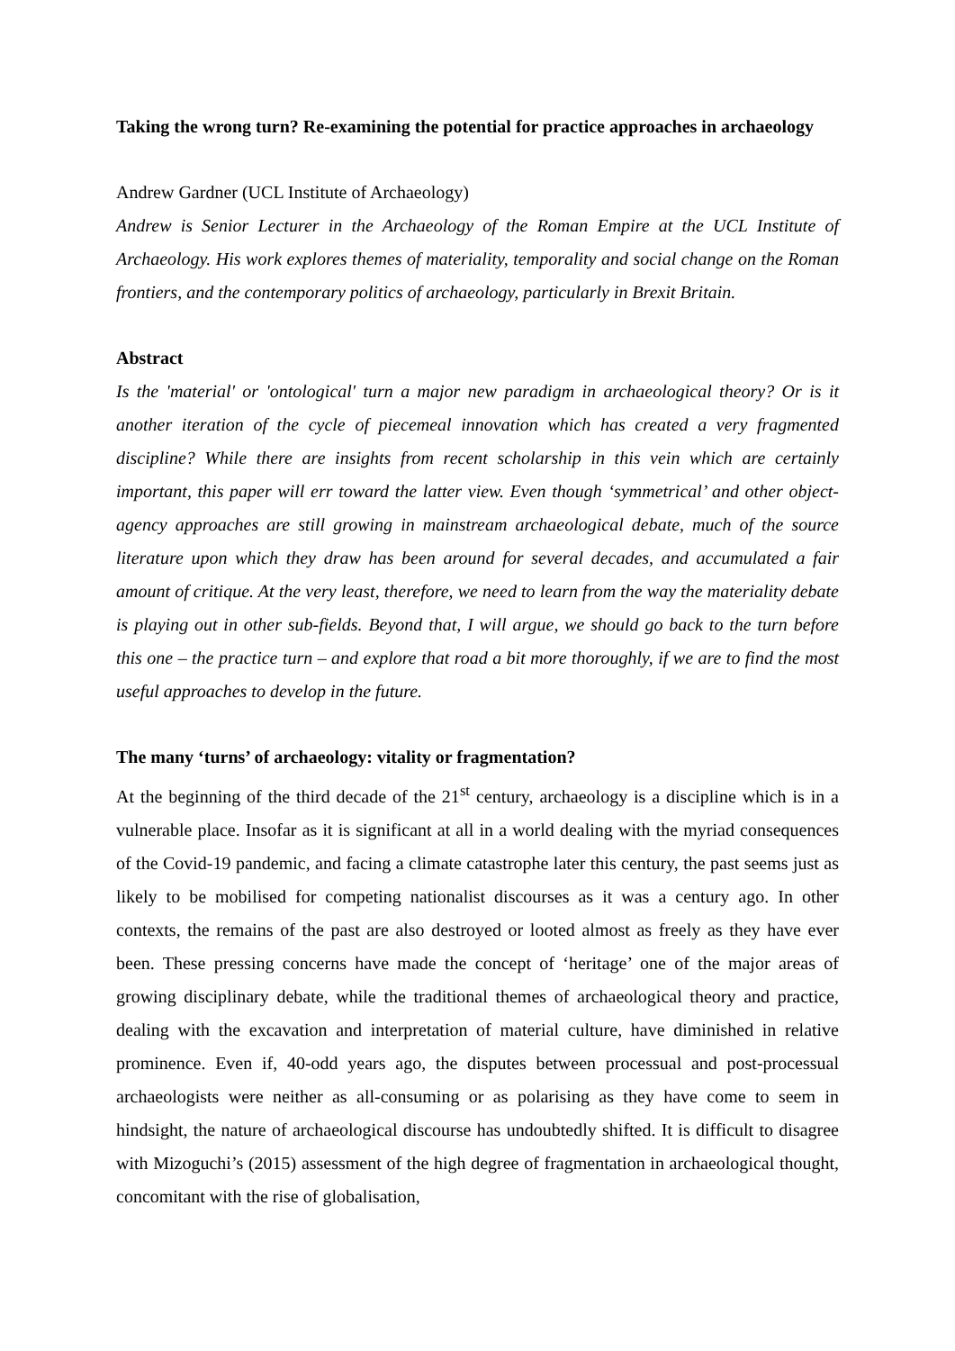Taking the wrong turn? Re-examining the potential for practice approaches in archaeology
Andrew Gardner (UCL Institute of Archaeology)
Andrew is Senior Lecturer in the Archaeology of the Roman Empire at the UCL Institute of Archaeology. His work explores themes of materiality, temporality and social change on the Roman frontiers, and the contemporary politics of archaeology, particularly in Brexit Britain.
Abstract
Is the 'material' or 'ontological' turn a major new paradigm in archaeological theory? Or is it another iteration of the cycle of piecemeal innovation which has created a very fragmented discipline? While there are insights from recent scholarship in this vein which are certainly important, this paper will err toward the latter view. Even though ‘symmetrical’ and other object-agency approaches are still growing in mainstream archaeological debate, much of the source literature upon which they draw has been around for several decades, and accumulated a fair amount of critique. At the very least, therefore, we need to learn from the way the materiality debate is playing out in other sub-fields. Beyond that, I will argue, we should go back to the turn before this one – the practice turn – and explore that road a bit more thoroughly, if we are to find the most useful approaches to develop in the future.
The many ‘turns’ of archaeology: vitality or fragmentation?
At the beginning of the third decade of the 21<sup>st</sup> century, archaeology is a discipline which is in a vulnerable place. Insofar as it is significant at all in a world dealing with the myriad consequences of the Covid-19 pandemic, and facing a climate catastrophe later this century, the past seems just as likely to be mobilised for competing nationalist discourses as it was a century ago. In other contexts, the remains of the past are also destroyed or looted almost as freely as they have ever been. These pressing concerns have made the concept of ‘heritage’ one of the major areas of growing disciplinary debate, while the traditional themes of archaeological theory and practice, dealing with the excavation and interpretation of material culture, have diminished in relative prominence. Even if, 40-odd years ago, the disputes between processual and post-processual archaeologists were neither as all-consuming or as polarising as they have come to seem in hindsight, the nature of archaeological discourse has undoubtedly shifted. It is difficult to disagree with Mizoguchi’s (2015) assessment of the high degree of fragmentation in archaeological thought, concomitant with the rise of globalisation,